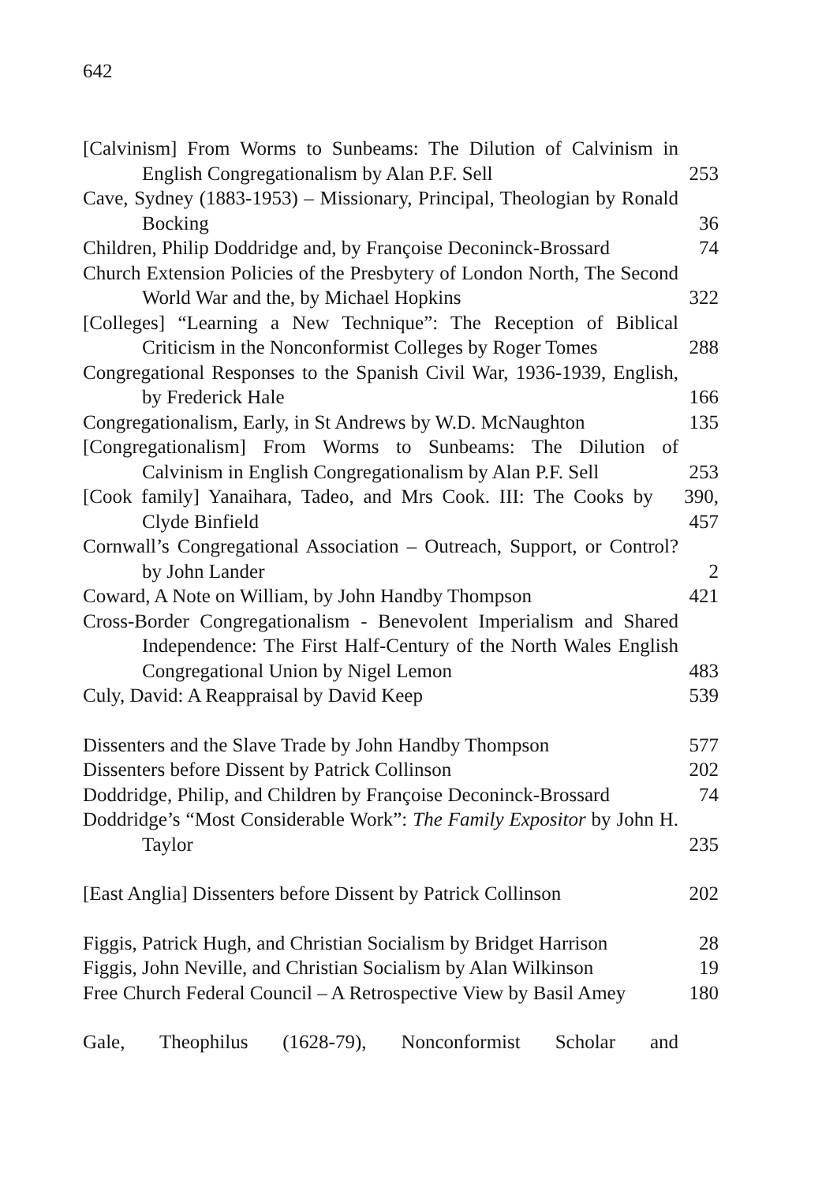642
[Calvinism] From Worms to Sunbeams: The Dilution of Calvinism in English Congregationalism by Alan P.F. Sell
253
Cave, Sydney (1883-1953) – Missionary, Principal, Theologian by Ronald Bocking
36
Children, Philip Doddridge and, by Françoise Deconinck-Brossard
74
Church Extension Policies of the Presbytery of London North, The Second World War and the, by Michael Hopkins
322
[Colleges] “Learning a New Technique”: The Reception of Biblical Criticism in the Nonconformist Colleges by Roger Tomes
288
Congregational Responses to the Spanish Civil War, 1936-1939, English, by Frederick Hale
166
Congregationalism, Early, in St Andrews by W.D. McNaughton
135
[Congregationalism] From Worms to Sunbeams: The Dilution of Calvinism in English Congregationalism by Alan P.F. Sell
253
[Cook family] Yanaihara, Tadeo, and Mrs Cook. III: The Cooks by Clyde Binfield
390, 457
Cornwall’s Congregational Association – Outreach, Support, or Control? by John Lander
2
Coward, A Note on William, by John Handby Thompson
421
Cross-Border Congregationalism - Benevolent Imperialism and Shared Independence: The First Half-Century of the North Wales English Congregational Union by Nigel Lemon
483
Culy, David: A Reappraisal by David Keep
539
Dissenters and the Slave Trade by John Handby Thompson
577
Dissenters before Dissent by Patrick Collinson
202
Doddridge, Philip, and Children by Françoise Deconinck-Brossard
74
Doddridge’s “Most Considerable Work”: The Family Expositor by John H. Taylor
235
[East Anglia] Dissenters before Dissent by Patrick Collinson
202
Figgis, Patrick Hugh, and Christian Socialism by Bridget Harrison
28
Figgis, John Neville, and Christian Socialism by Alan Wilkinson
19
Free Church Federal Council – A Retrospective View by Basil Amey
180
Gale, Theophilus (1628-79), Nonconformist Scholar and